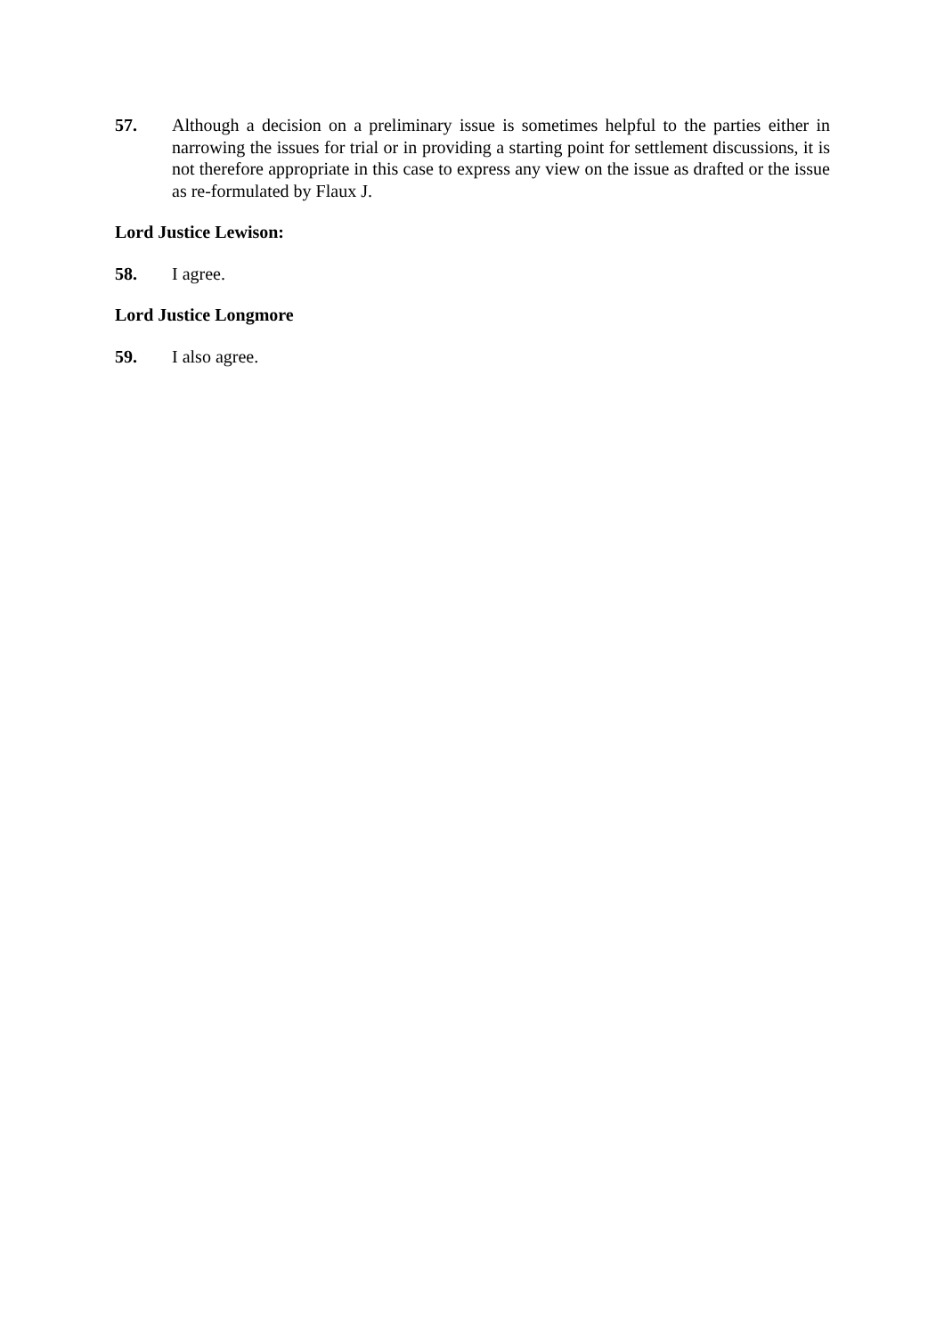57. Although a decision on a preliminary issue is sometimes helpful to the parties either in narrowing the issues for trial or in providing a starting point for settlement discussions, it is not therefore appropriate in this case to express any view on the issue as drafted or the issue as re-formulated by Flaux J.
Lord Justice Lewison:
58. I agree.
Lord Justice Longmore
59. I also agree.